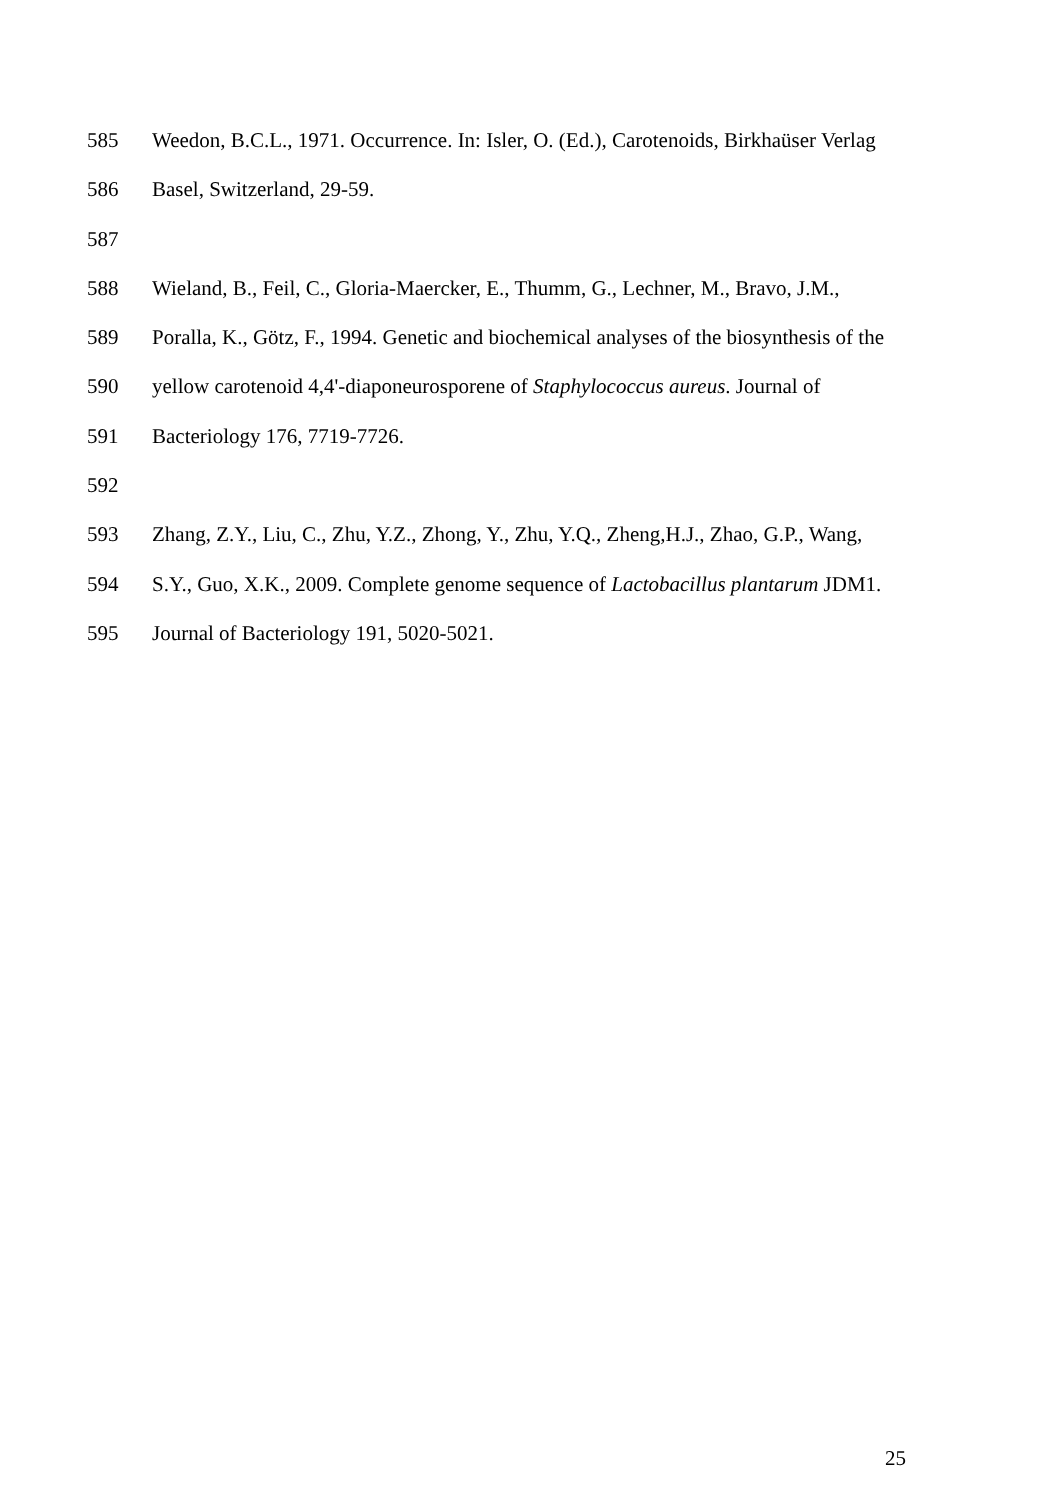585 Weedon, B.C.L., 1971. Occurrence. In: Isler, O. (Ed.), Carotenoids, Birkhaüser Verlag
586 Basel, Switzerland, 29-59.
587
588 Wieland, B., Feil, C., Gloria-Maercker, E., Thumm, G., Lechner, M., Bravo, J.M.,
589 Poralla, K., Götz, F., 1994. Genetic and biochemical analyses of the biosynthesis of the
590 yellow carotenoid 4,4'-diaponeurosporene of Staphylococcus aureus. Journal of
591 Bacteriology 176, 7719-7726.
592
593 Zhang, Z.Y., Liu, C., Zhu, Y.Z., Zhong, Y., Zhu, Y.Q., Zheng,H.J., Zhao, G.P., Wang,
594 S.Y., Guo, X.K., 2009. Complete genome sequence of Lactobacillus plantarum JDM1.
595 Journal of Bacteriology 191, 5020-5021.
25